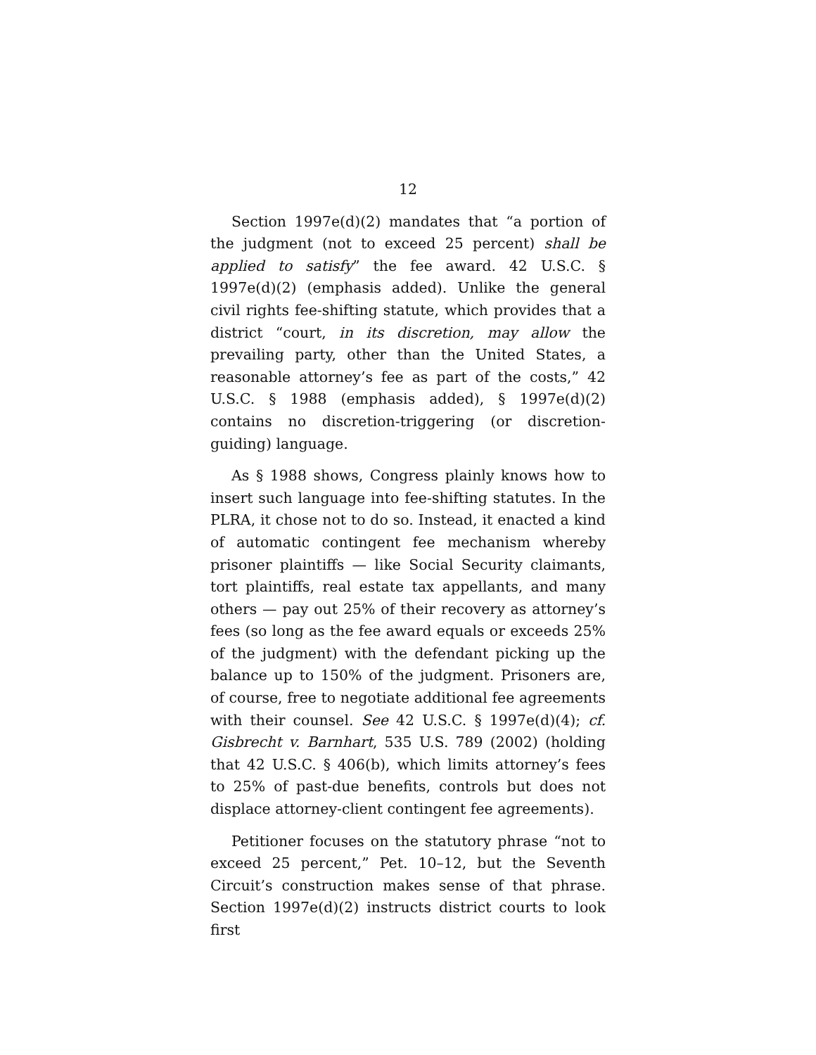12
Section 1997e(d)(2) mandates that “a portion of the judgment (not to exceed 25 percent) shall be applied to satisfy” the fee award. 42 U.S.C. § 1997e(d)(2) (emphasis added). Unlike the general civil rights fee-shifting statute, which provides that a district “court, in its discretion, may allow the prevailing party, other than the United States, a reasonable attorney’s fee as part of the costs,” 42 U.S.C. § 1988 (emphasis added), § 1997e(d)(2) contains no discretion-triggering (or discretion-guiding) language.
As § 1988 shows, Congress plainly knows how to insert such language into fee-shifting statutes. In the PLRA, it chose not to do so. Instead, it enacted a kind of automatic contingent fee mechanism whereby prisoner plaintiffs — like Social Security claimants, tort plaintiffs, real estate tax appellants, and many others — pay out 25% of their recovery as attorney’s fees (so long as the fee award equals or exceeds 25% of the judgment) with the defendant picking up the balance up to 150% of the judgment. Prisoners are, of course, free to negotiate additional fee agreements with their counsel. See 42 U.S.C. § 1997e(d)(4); cf. Gisbrecht v. Barnhart, 535 U.S. 789 (2002) (holding that 42 U.S.C. § 406(b), which limits attorney’s fees to 25% of past-due benefits, controls but does not displace attorney-client contingent fee agreements).
Petitioner focuses on the statutory phrase “not to exceed 25 percent,” Pet. 10–12, but the Seventh Circuit’s construction makes sense of that phrase. Section 1997e(d)(2) instructs district courts to look first